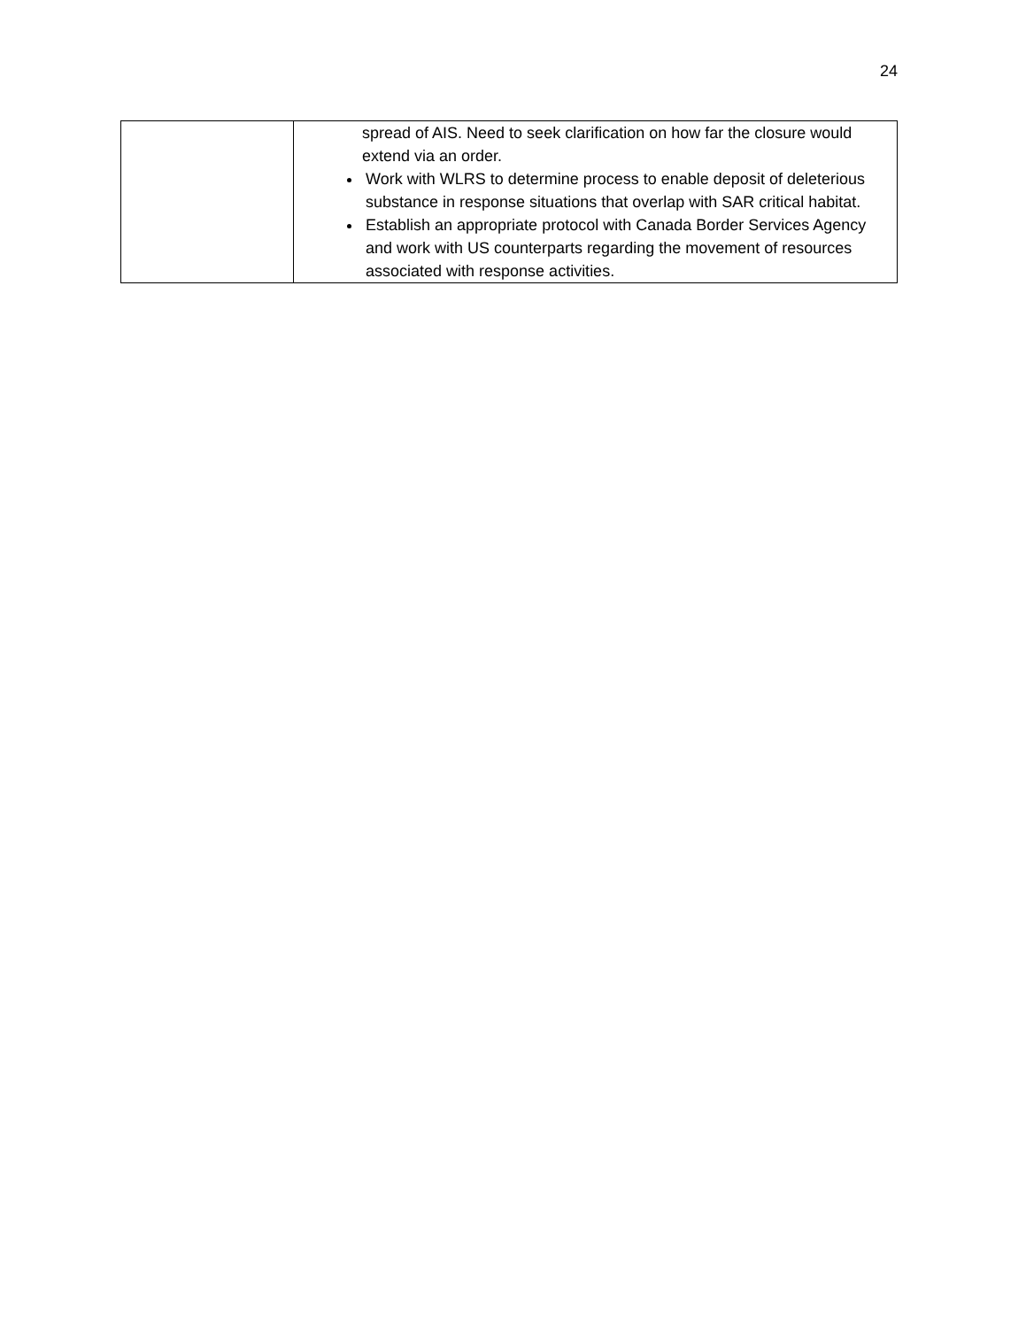24
| | spread of AIS. Need to seek clarification on how far the closure would extend via an order. Work with WLRS to determine process to enable deposit of deleterious substance in response situations that overlap with SAR critical habitat. Establish an appropriate protocol with Canada Border Services Agency and work with US counterparts regarding the movement of resources associated with response activities. |